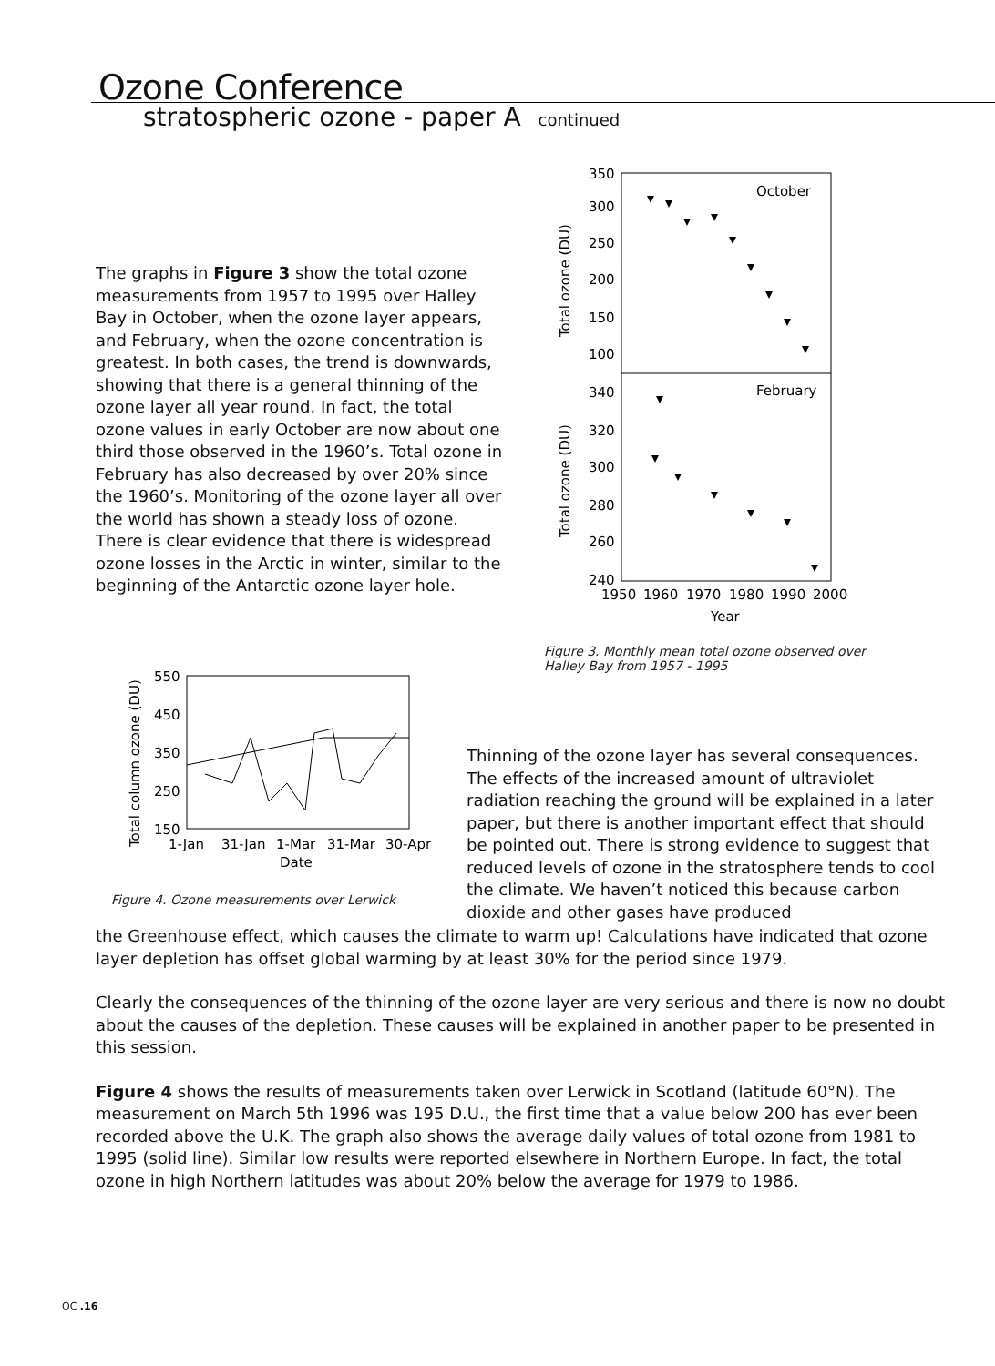Ozone Conference
stratospheric ozone - paper A continued
The graphs in Figure 3 show the total ozone measurements from 1957 to 1995 over Halley Bay in October, when the ozone layer appears, and February, when the ozone concentration is greatest. In both cases, the trend is downwards, showing that there is a general thinning of the ozone layer all year round. In fact, the total ozone values in early October are now about one third those observed in the 1960’s. Total ozone in February has also decreased by over 20% since the 1960’s. Monitoring of the ozone layer all over the world has shown a steady loss of ozone. There is clear evidence that there is widespread ozone losses in the Arctic in winter, similar to the beginning of the Antarctic ozone layer hole.
350
300
250
200
150
100
340
320
300
280
260
240
October
February
Total ozone (DU)
Total ozone (DU)
1950
1960
1970
1980
1990
2000
Year
Figure 3. Monthly mean total ozone observed over Halley Bay from 1957 - 1995
550
450
350
250
150
Total column ozone (DU)
1-Jan
31-Jan
1-Mar
31-Mar
30-Apr
Date
Figure 4. Ozone measurements over Lerwick
Thinning of the ozone layer has several consequences. The effects of the increased amount of ultraviolet radiation reaching the ground will be explained in a later paper, but there is another important effect that should be pointed out. There is strong evidence to suggest that reduced levels of ozone in the stratosphere tends to cool the climate. We haven’t noticed this because carbon dioxide and other gases have produced
the Greenhouse effect, which causes the climate to warm up! Calculations have indicated that ozone layer depletion has offset global warming by at least 30% for the period since 1979.
Clearly the consequences of the thinning of the ozone layer are very serious and there is now no doubt about the causes of the depletion. These causes will be explained in another paper to be presented in this session.
Figure 4 shows the results of measurements taken over Lerwick in Scotland (latitude 60°N). The measurement on March 5th 1996 was 195 D.U., the first time that a value below 200 has ever been recorded above the U.K. The graph also shows the average daily values of total ozone from 1981 to 1995 (solid line). Similar low results were reported elsewhere in Northern Europe. In fact, the total ozone in high Northern latitudes was about 20% below the average for 1979 to 1986.
OC .16